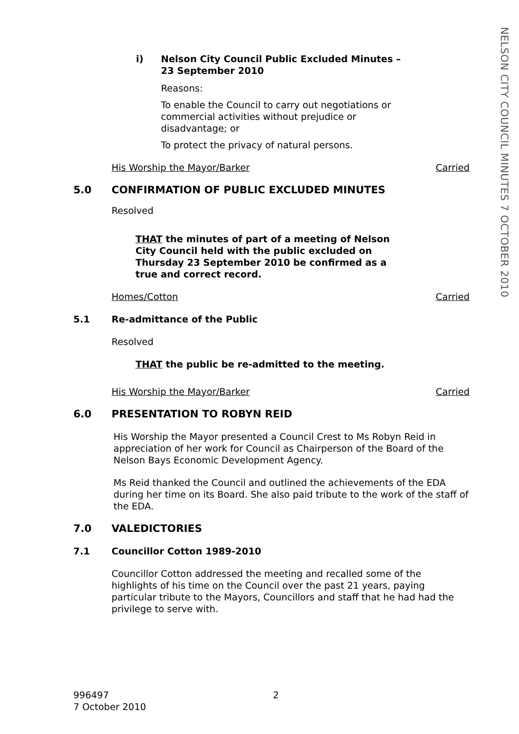NELSON CITY COUNCIL MINUTES 7 OCTOBER 2010
i) Nelson City Council Public Excluded Minutes –
23 September 2010
Reasons:
To enable the Council to carry out negotiations or
commercial activities without prejudice or
disadvantage; or
To protect the privacy of natural persons.
His Worship the Mayor/Barker Carried
5.0 CONFIRMATION OF PUBLIC EXCLUDED MINUTES
Resolved
THAT the minutes of part of a meeting of Nelson City Council held with the public excluded on Thursday 23 September 2010 be confirmed as a true and correct record.
Homes/Cotton Carried
5.1 Re-admittance of the Public
Resolved
THAT the public be re-admitted to the meeting.
His Worship the Mayor/Barker Carried
6.0 PRESENTATION TO ROBYN REID
His Worship the Mayor presented a Council Crest to Ms Robyn Reid in appreciation of her work for Council as Chairperson of the Board of the Nelson Bays Economic Development Agency.
Ms Reid thanked the Council and outlined the achievements of the EDA during her time on its Board. She also paid tribute to the work of the staff of the EDA.
7.0 VALEDICTORIES
7.1 Councillor Cotton 1989-2010
Councillor Cotton addressed the meeting and recalled some of the highlights of his time on the Council over the past 21 years, paying particular tribute to the Mayors, Councillors and staff that he had had the privilege to serve with.
996497
7 October 2010 2